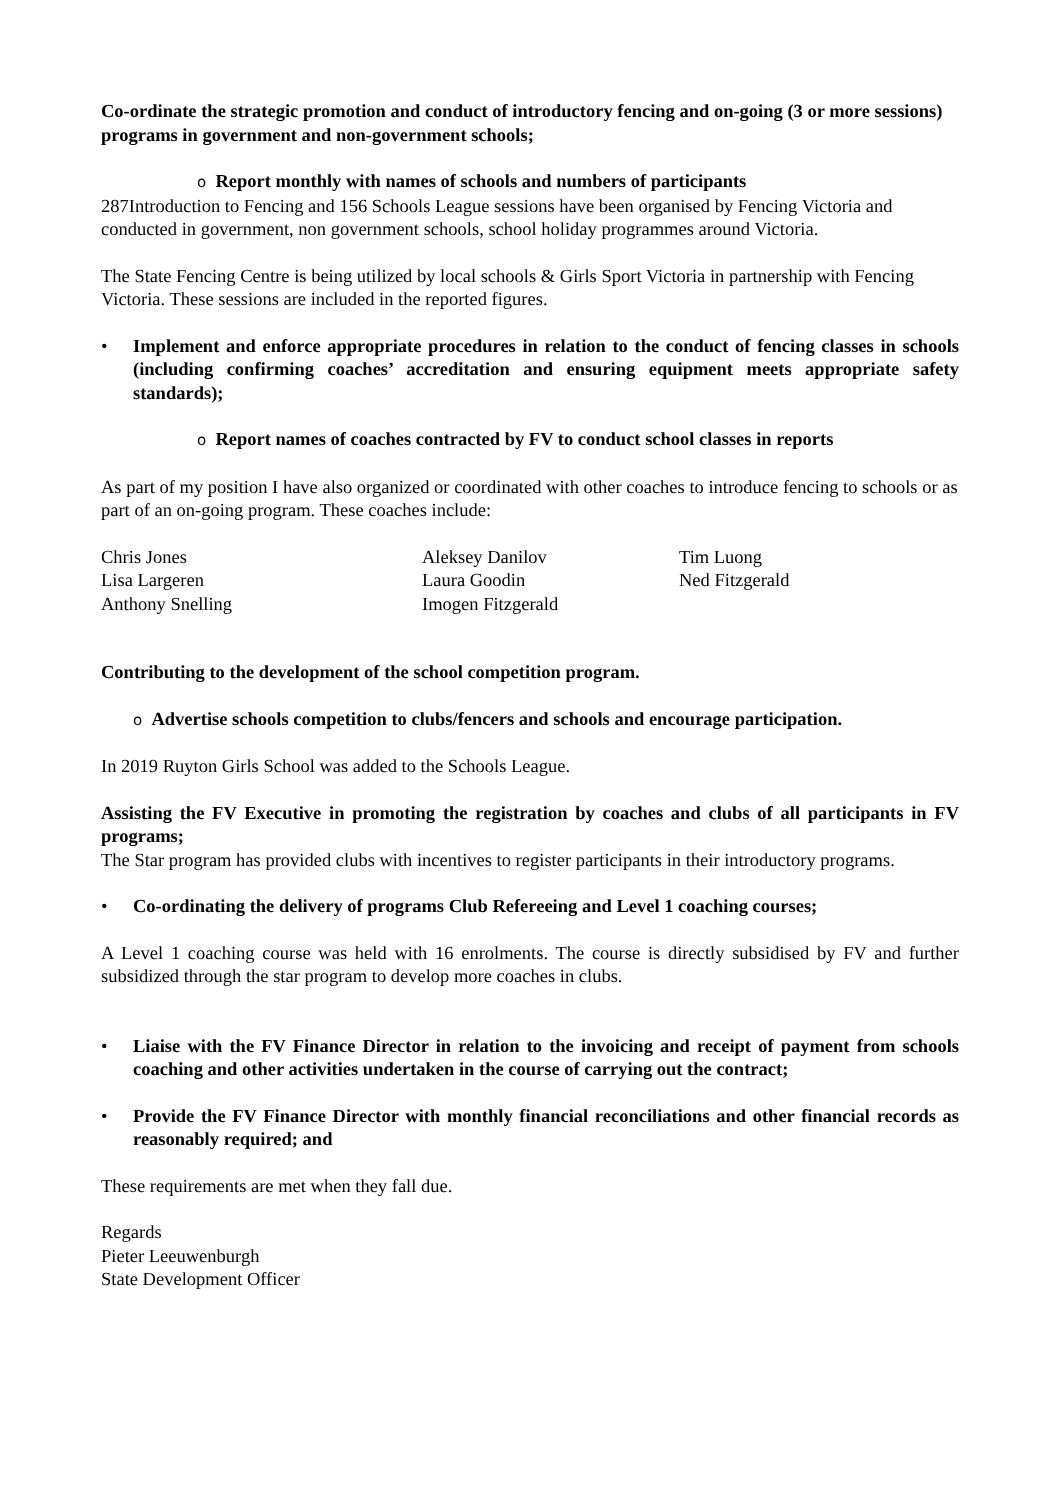Co-ordinate the strategic promotion and conduct of introductory fencing and on-going (3 or more sessions) programs in government and non-government schools;
o Report monthly with names of schools and numbers of participants
287Introduction to Fencing and 156 Schools League sessions have been organised by Fencing Victoria and conducted in government, non government schools, school holiday programmes around Victoria.
The State Fencing Centre is being utilized by local schools & Girls Sport Victoria in partnership with Fencing Victoria. These sessions are included in the reported figures.
• Implement and enforce appropriate procedures in relation to the conduct of fencing classes in schools (including confirming coaches’ accreditation and ensuring equipment meets appropriate safety standards);
o Report names of coaches contracted by FV to conduct school classes in reports
As part of my position I have also organized or coordinated with other coaches to introduce fencing to schools or as part of an on-going program. These coaches include:
| Chris Jones | Aleksey Danilov | Tim Luong |
| Lisa Largeren | Laura Goodin | Ned Fitzgerald |
| Anthony Snelling | Imogen Fitzgerald | |
Contributing to the development of the school competition program.
o Advertise schools competition to clubs/fencers and schools and encourage participation.
In 2019 Ruyton Girls School was added to the Schools League.
Assisting the FV Executive in promoting the registration by coaches and clubs of all participants in FV programs;
The Star program has provided clubs with incentives to register participants in their introductory programs.
• Co-ordinating the delivery of programs Club Refereeing and Level 1 coaching courses;
A Level 1 coaching course was held with 16 enrolments. The course is directly subsidised by FV and further subsidized through the star program to develop more coaches in clubs.
• Liaise with the FV Finance Director in relation to the invoicing and receipt of payment from schools coaching and other activities undertaken in the course of carrying out the contract;
• Provide the FV Finance Director with monthly financial reconciliations and other financial records as reasonably required; and
These requirements are met when they fall due.
Regards
Pieter Leeuwenburgh
State Development Officer